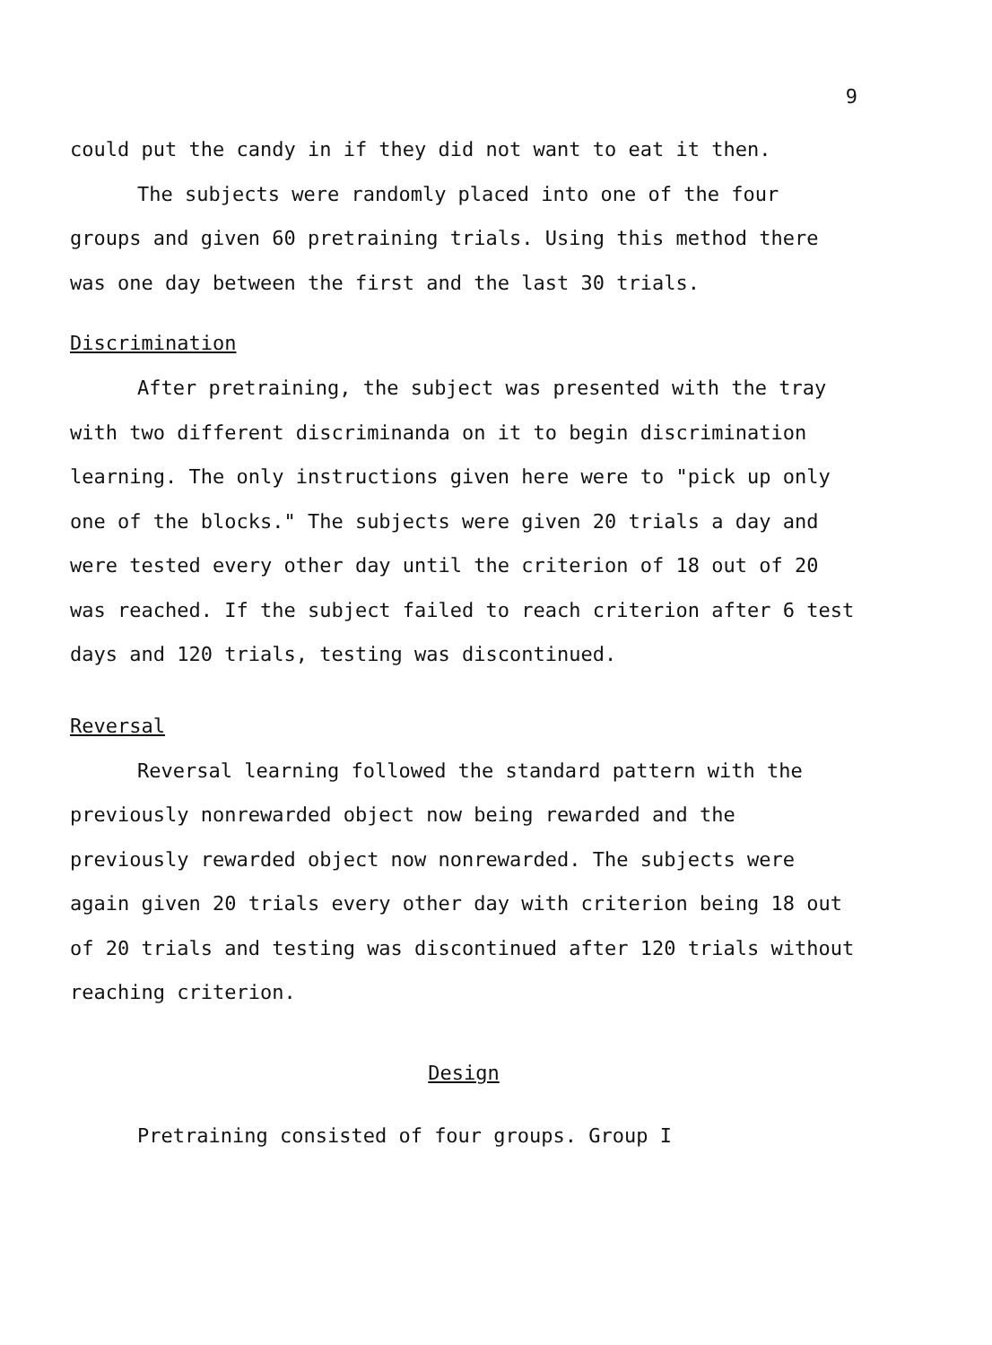9
could put the candy in if they did not want to eat it then.
The subjects were randomly placed into one of the four groups and given 60 pretraining trials. Using this method there was one day between the first and the last 30 trials.
Discrimination
After pretraining, the subject was presented with the tray with two different discriminanda on it to begin discrimination learning. The only instructions given here were to "pick up only one of the blocks." The subjects were given 20 trials a day and were tested every other day until the criterion of 18 out of 20 was reached. If the subject failed to reach criterion after 6 test days and 120 trials, testing was discontinued.
Reversal
Reversal learning followed the standard pattern with the previously nonrewarded object now being rewarded and the previously rewarded object now nonrewarded. The subjects were again given 20 trials every other day with criterion being 18 out of 20 trials and testing was discontinued after 120 trials without reaching criterion.
Design
Pretraining consisted of four groups. Group I